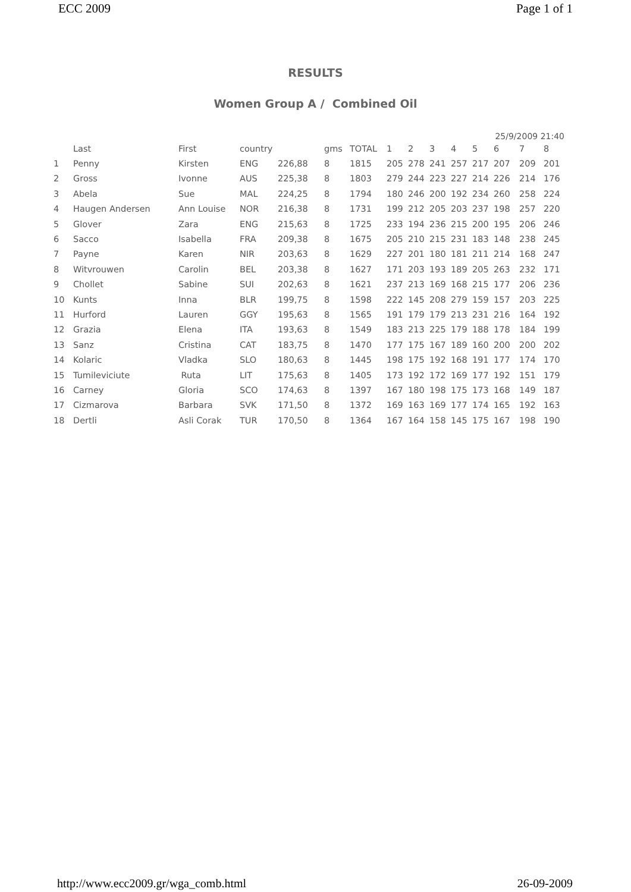ECC 2009 Page 1 of 1
RESULTS
Women Group A / Combined Oil
25/9/2009 21:40
| | Last | First | country | | gms | TOTAL | 1 | 2 | 3 | 4 | 5 | 6 | 7 | 8 |
| --- | --- | --- | --- | --- | --- | --- | --- | --- | --- | --- | --- | --- | --- | --- |
| 1 | Penny | Kirsten | ENG | 226,88 | 8 | 1815 | 205 | 278 | 241 | 257 | 217 | 207 | 209 | 201 |
| 2 | Gross | Ivonne | AUS | 225,38 | 8 | 1803 | 279 | 244 | 223 | 227 | 214 | 226 | 214 | 176 |
| 3 | Abela | Sue | MAL | 224,25 | 8 | 1794 | 180 | 246 | 200 | 192 | 234 | 260 | 258 | 224 |
| 4 | Haugen Andersen | Ann Louise | NOR | 216,38 | 8 | 1731 | 199 | 212 | 205 | 203 | 237 | 198 | 257 | 220 |
| 5 | Glover | Zara | ENG | 215,63 | 8 | 1725 | 233 | 194 | 236 | 215 | 200 | 195 | 206 | 246 |
| 6 | Sacco | Isabella | FRA | 209,38 | 8 | 1675 | 205 | 210 | 215 | 231 | 183 | 148 | 238 | 245 |
| 7 | Payne | Karen | NIR | 203,63 | 8 | 1629 | 227 | 201 | 180 | 181 | 211 | 214 | 168 | 247 |
| 8 | Witvrouwen | Carolin | BEL | 203,38 | 8 | 1627 | 171 | 203 | 193 | 189 | 205 | 263 | 232 | 171 |
| 9 | Chollet | Sabine | SUI | 202,63 | 8 | 1621 | 237 | 213 | 169 | 168 | 215 | 177 | 206 | 236 |
| 10 | Kunts | Inna | BLR | 199,75 | 8 | 1598 | 222 | 145 | 208 | 279 | 159 | 157 | 203 | 225 |
| 11 | Hurford | Lauren | GGY | 195,63 | 8 | 1565 | 191 | 179 | 179 | 213 | 231 | 216 | 164 | 192 |
| 12 | Grazia | Elena | ITA | 193,63 | 8 | 1549 | 183 | 213 | 225 | 179 | 188 | 178 | 184 | 199 |
| 13 | Sanz | Cristina | CAT | 183,75 | 8 | 1470 | 177 | 175 | 167 | 189 | 160 | 200 | 200 | 202 |
| 14 | Kolaric | Vladka | SLO | 180,63 | 8 | 1445 | 198 | 175 | 192 | 168 | 191 | 177 | 174 | 170 |
| 15 | Tumileviciute | Ruta | LIT | 175,63 | 8 | 1405 | 173 | 192 | 172 | 169 | 177 | 192 | 151 | 179 |
| 16 | Carney | Gloria | SCO | 174,63 | 8 | 1397 | 167 | 180 | 198 | 175 | 173 | 168 | 149 | 187 |
| 17 | Cizmarova | Barbara | SVK | 171,50 | 8 | 1372 | 169 | 163 | 169 | 177 | 174 | 165 | 192 | 163 |
| 18 | Dertli | Asli Corak | TUR | 170,50 | 8 | 1364 | 167 | 164 | 158 | 145 | 175 | 167 | 198 | 190 |
http://www.ecc2009.gr/wga_comb.html 26-09-2009